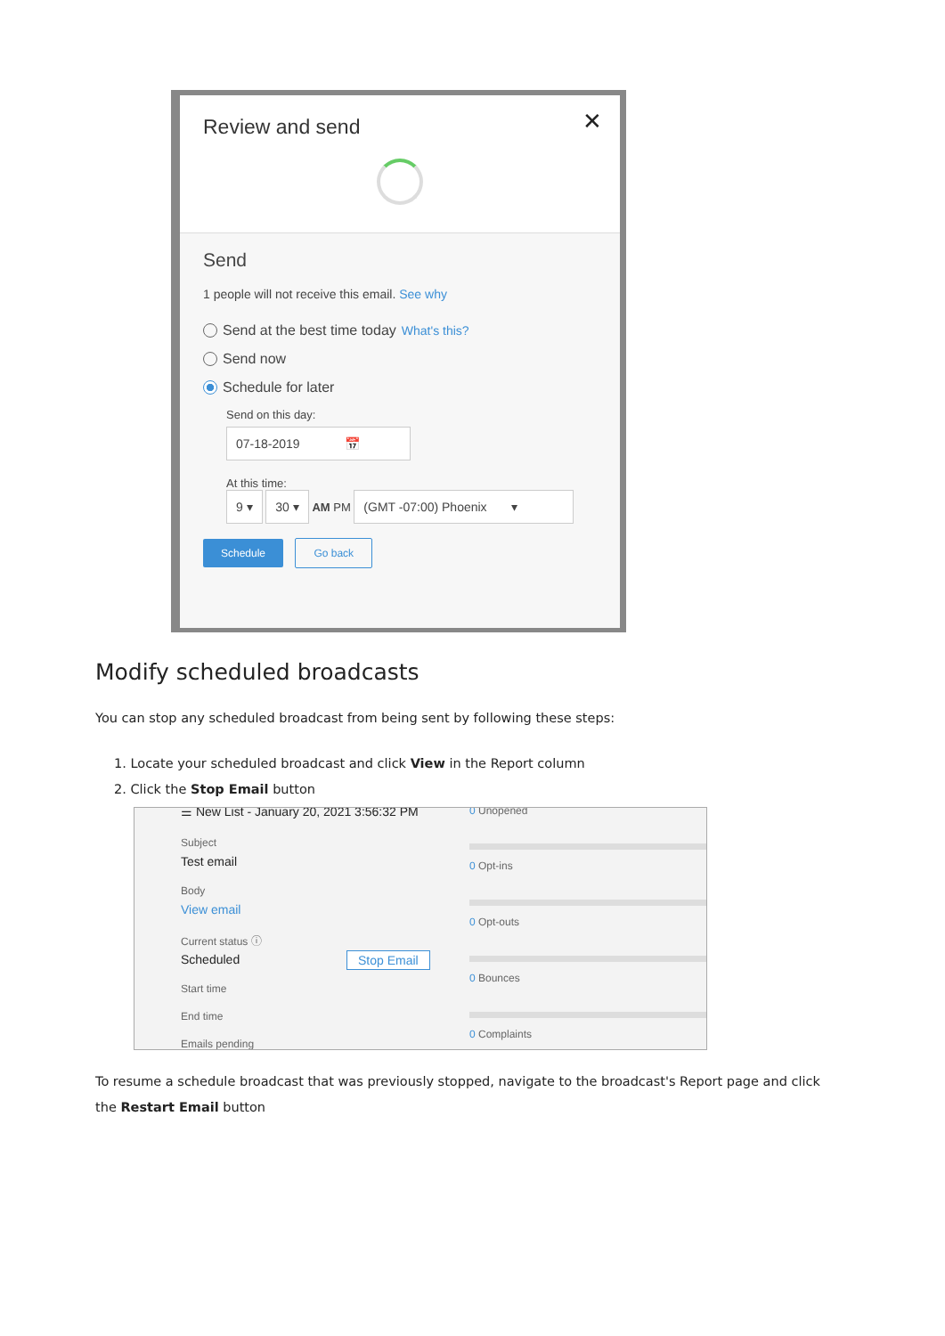Review and send
✕
Send
1 people will not receive this email. See why
Send at the best time today What's this?
Send now
Schedule for later
Send on this day:
07-18-2019 📅
At this time:
9 ▾ 30 ▾ AM PM (GMT -07:00) Phoenix ▾
Schedule Go back
Modify scheduled broadcasts
You can stop any scheduled broadcast from being sent by following these steps:
1. Locate your scheduled broadcast and click View in the Report column
2. Click the Stop Email button
☰ New List - January 20, 2021 3:56:32 PM
Subject
Test email
Body
View email
Current status ⓘ
Scheduled Stop Email
Start time
End time
Emails pending
0 Unopened
0 Opt-ins
0 Opt-outs
0 Bounces
0 Complaints
To resume a schedule broadcast that was previously stopped, navigate to the broadcast's Report page and click the Restart Email button